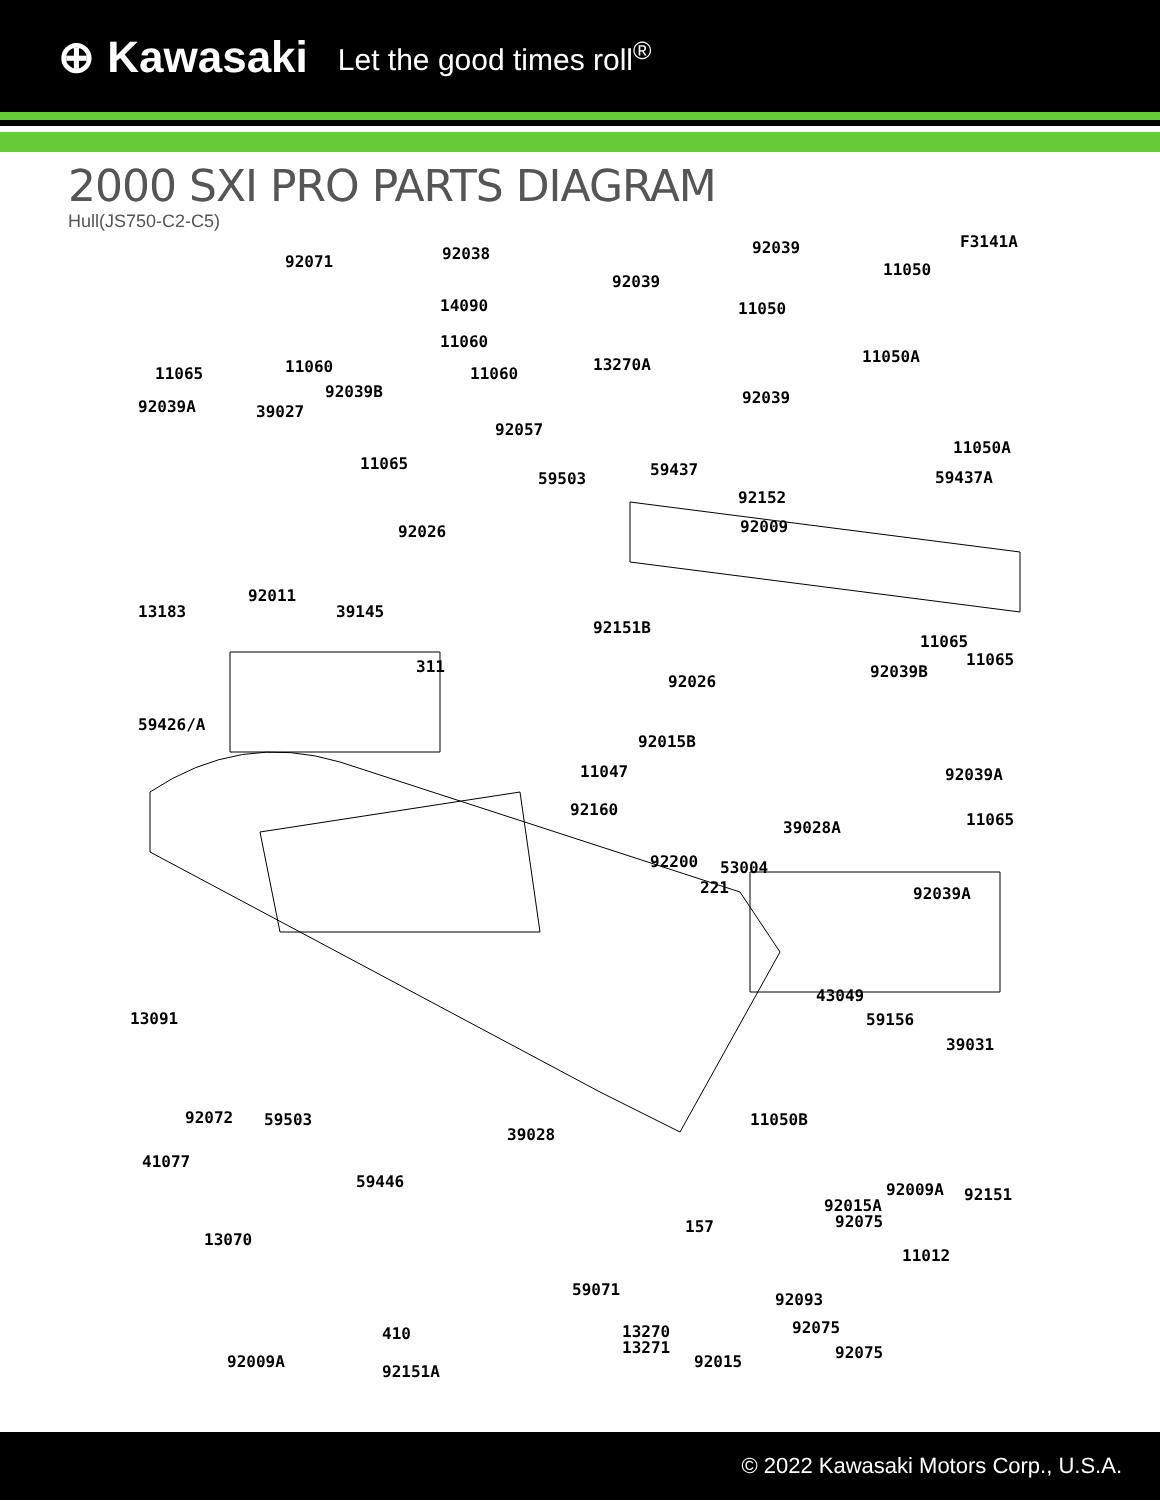⊕ Kawasaki Let the good times roll<sup>®</sup>
2000 SXI PRO PARTS DIAGRAM
Hull(JS750-C2-C5)
F3141A
92071 92038
14090
11060
11065 11060 11060
92039B
92039A 39027
92057
11065
92039
92039
11050
11050
11050A 13270A
92039
11050A
59437 59503 59437A
92152
92009 92026
92011
13183 39145
92151B
11065
11065 311 92039B
92026
59426/A
92015B
11047 92039A
92160
11065 39028A
92200 53004
221 92039A
43049
13091 59156
39031
92072 59503 11050B
39028
41077
59446 92009A 92151
92015A
92075
13070
157
11012
59071
92093
92075 13270
13271
410
92075 92009A 92015
92151A
© 2022 Kawasaki Motors Corp., U.S.A.